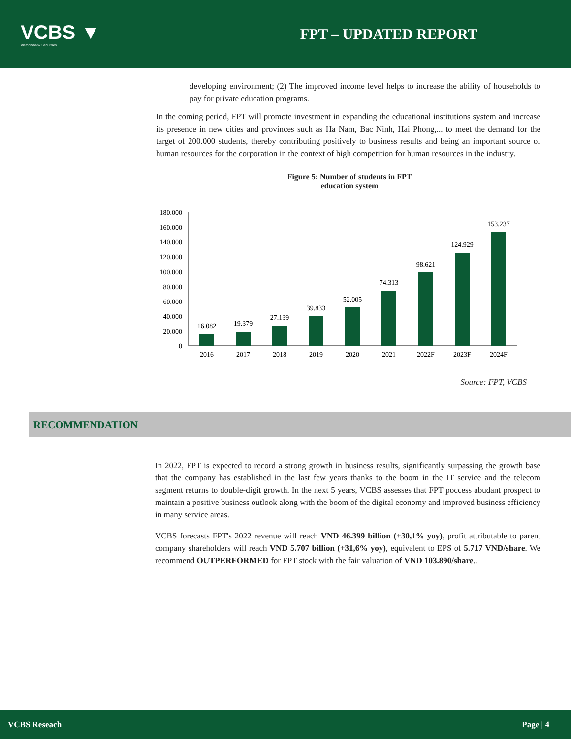VCBS ▼
Vietcombank Securities
FPT – UPDATED REPORT
developing environment; (2) The improved income level helps to increase the ability of households to pay for private education programs.
In the coming period, FPT will promote investment in expanding the educational institutions system and increase its presence in new cities and provinces such as Ha Nam, Bac Ninh, Hai Phong,... to meet the demand for the target of 200.000 students, thereby contributing positively to business results and being an important source of human resources for the corporation in the context of high competition for human resources in the industry.
Figure 5: Number of students in FPT education system
180.000
160.000
140.000
120.000
100.000
80.000
60.000
40.000
20.000
0
16.082
19.379
27.139
39.833
52.005
74.313
98.621
124.929
153.237
2016
2017
2018
2019
2020
2021
2022F
2023F
2024F
Source: FPT, VCBS
RECOMMENDATION
In 2022, FPT is expected to record a strong growth in business results, significantly surpassing the growth base that the company has established in the last few years thanks to the boom in the IT service and the telecom segment returns to double-digit growth. In the next 5 years, VCBS assesses that FPT poccess abudant prospect to maintain a positive business outlook along with the boom of the digital economy and improved business efficiency in many service areas.
VCBS forecasts FPT's 2022 revenue will reach VND 46.399 billion (+30,1% yoy), profit attributable to parent company shareholders will reach VND 5.707 billion (+31,6% yoy), equivalent to EPS of 5.717 VND/share. We recommend OUTPERFORMED for FPT stock with the fair valuation of VND 103.890/share..
VCBS Reseach Page | 4